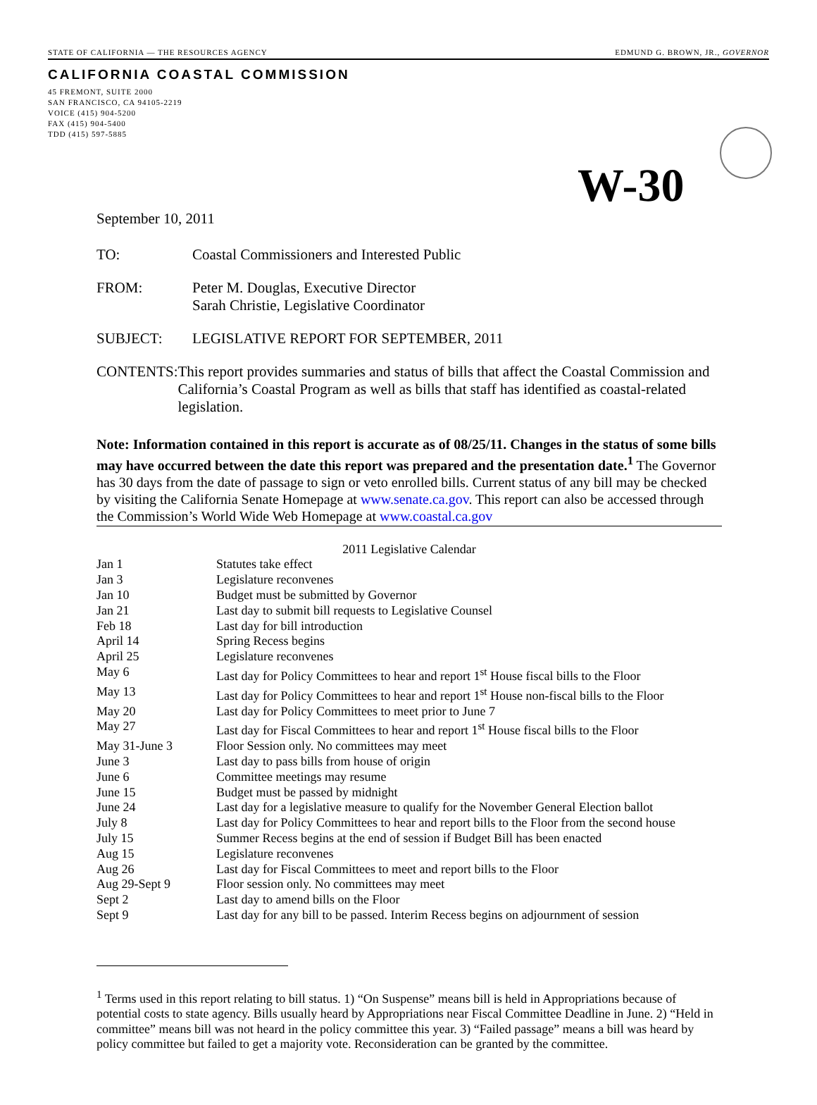STATE OF CALIFORNIA — THE RESOURCES AGENCY EDMUND G. BROWN, JR., GOVERNOR
CALIFORNIA COASTAL COMMISSION
45 FREMONT, SUITE 2000
SAN FRANCISCO, CA 94105-2219
VOICE (415) 904-5200
FAX (415) 904-5400
TDD (415) 597-5885
W-30
September 10, 2011
TO: Coastal Commissioners and Interested Public
FROM: Peter M. Douglas, Executive Director
Sarah Christie, Legislative Coordinator
SUBJECT: LEGISLATIVE REPORT FOR SEPTEMBER, 2011
CONTENTS: This report provides summaries and status of bills that affect the Coastal Commission and California’s Coastal Program as well as bills that staff has identified as coastal-related legislation.
Note: Information contained in this report is accurate as of 08/25/11. Changes in the status of some bills may have occurred between the date this report was prepared and the presentation date.<sup>1</sup> The Governor has 30 days from the date of passage to sign or veto enrolled bills. Current status of any bill may be checked by visiting the California Senate Homepage at www.senate.ca.gov. This report can also be accessed through the Commission’s World Wide Web Homepage at www.coastal.ca.gov
| 2011 Legislative Calendar | |
| Jan 1 | Statutes take effect |
| Jan 3 | Legislature reconvenes |
| Jan 10 | Budget must be submitted by Governor |
| Jan 21 | Last day to submit bill requests to Legislative Counsel |
| Feb 18 | Last day for bill introduction |
| April 14 | Spring Recess begins |
| April 25 | Legislature reconvenes |
| May 6 | Last day for Policy Committees to hear and report 1<sup>st</sup> House fiscal bills to the Floor |
| May 13 | Last day for Policy Committees to hear and report 1<sup>st</sup> House non-fiscal bills to the Floor |
| May 20 | Last day for Policy Committees to meet prior to June 7 |
| May 27 | Last day for Fiscal Committees to hear and report 1<sup>st</sup> House fiscal bills to the Floor |
| May 31-June 3 | Floor Session only. No committees may meet |
| June 3 | Last day to pass bills from house of origin |
| June 6 | Committee meetings may resume |
| June 15 | Budget must be passed by midnight |
| June 24 | Last day for a legislative measure to qualify for the November General Election ballot |
| July 8 | Last day for Policy Committees to hear and report bills to the Floor from the second house |
| July 15 | Summer Recess begins at the end of session if Budget Bill has been enacted |
| Aug 15 | Legislature reconvenes |
| Aug 26 | Last day for Fiscal Committees to meet and report bills to the Floor |
| Aug 29-Sept 9 | Floor session only. No committees may meet |
| Sept 2 | Last day to amend bills on the Floor |
| Sept 9 | Last day for any bill to be passed. Interim Recess begins on adjournment of session |
<sup>1</sup> Terms used in this report relating to bill status. 1) “On Suspense” means bill is held in Appropriations because of potential costs to state agency. Bills usually heard by Appropriations near Fiscal Committee Deadline in June. 2) “Held in committee” means bill was not heard in the policy committee this year. 3) “Failed passage” means a bill was heard by policy committee but failed to get a majority vote. Reconsideration can be granted by the committee.